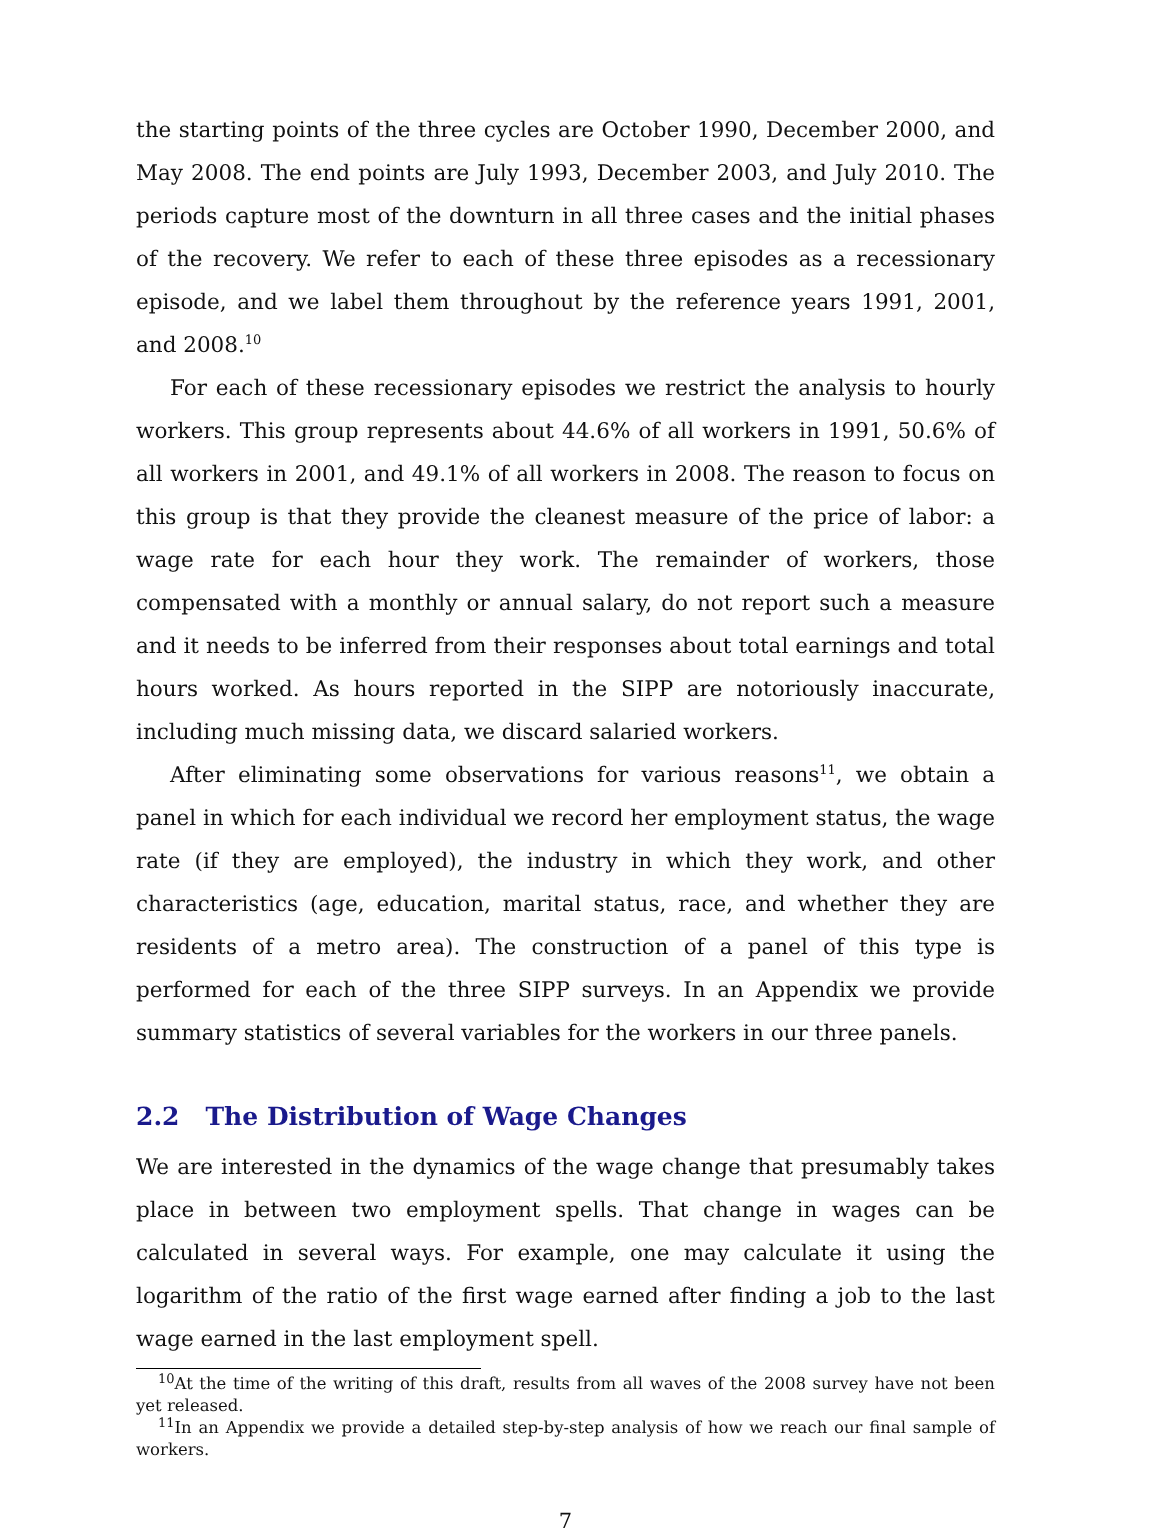the starting points of the three cycles are October 1990, December 2000, and May 2008. The end points are July 1993, December 2003, and July 2010. The periods capture most of the downturn in all three cases and the initial phases of the recovery. We refer to each of these three episodes as a recessionary episode, and we label them throughout by the reference years 1991, 2001, and 2008.<sup>10</sup>
For each of these recessionary episodes we restrict the analysis to hourly workers. This group represents about 44.6% of all workers in 1991, 50.6% of all workers in 2001, and 49.1% of all workers in 2008. The reason to focus on this group is that they provide the cleanest measure of the price of labor: a wage rate for each hour they work. The remainder of workers, those compensated with a monthly or annual salary, do not report such a measure and it needs to be inferred from their responses about total earnings and total hours worked. As hours reported in the SIPP are notoriously inaccurate, including much missing data, we discard salaried workers.
After eliminating some observations for various reasons<sup>11</sup>, we obtain a panel in which for each individual we record her employment status, the wage rate (if they are employed), the industry in which they work, and other characteristics (age, education, marital status, race, and whether they are residents of a metro area). The construction of a panel of this type is performed for each of the three SIPP surveys. In an Appendix we provide summary statistics of several variables for the workers in our three panels.
2.2 The Distribution of Wage Changes
We are interested in the dynamics of the wage change that presumably takes place in between two employment spells. That change in wages can be calculated in several ways. For example, one may calculate it using the logarithm of the ratio of the first wage earned after finding a job to the last wage earned in the last employment spell.
<sup>10</sup> At the time of the writing of this draft, results from all waves of the 2008 survey have not been yet released.
<sup>11</sup> In an Appendix we provide a detailed step-by-step analysis of how we reach our final sample of workers.
7